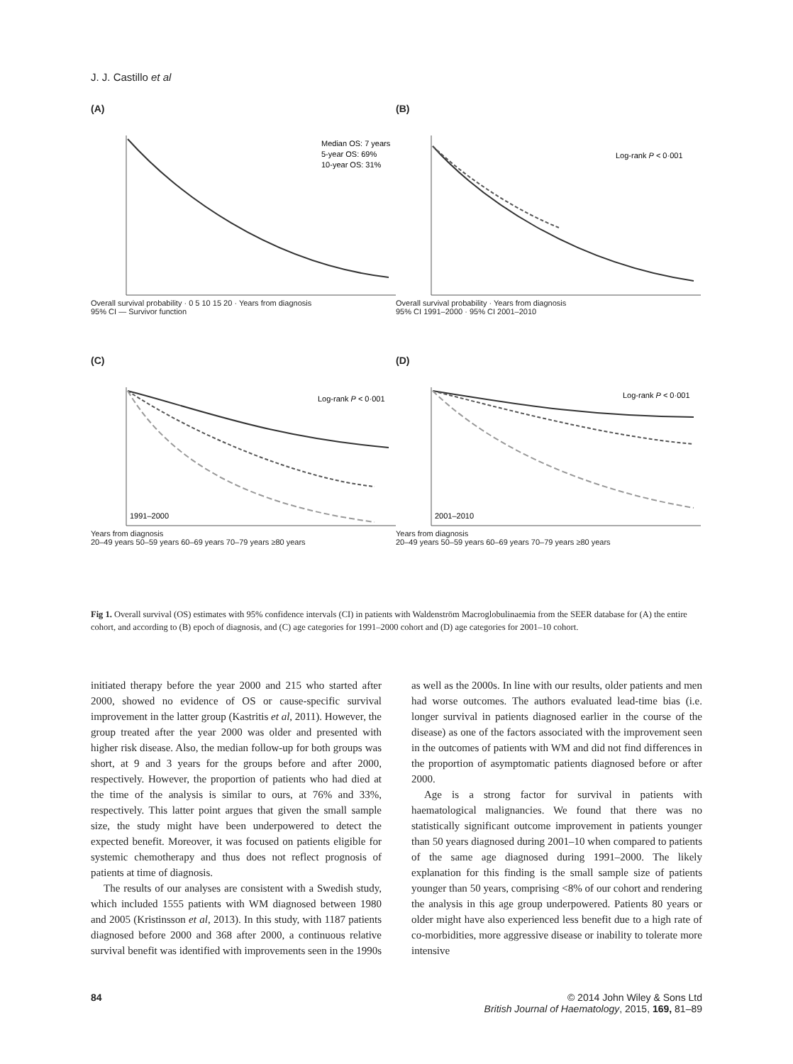J. J. Castillo et al
(A)
Median OS: 7 years
5-year OS: 69%
10-year OS: 31%
Overall survival probability · 0 5 10 15 20 · Years from diagnosis
95% CI — Survivor function
(B)
Log-rank P < 0·001
Overall survival probability · Years from diagnosis
95% CI 1991–2000 · 95% CI 2001–2010
(C)
Log-rank P < 0·001
1991–2000
Years from diagnosis
20–49 years 50–59 years 60–69 years 70–79 years ≥80 years
(D)
Log-rank P < 0·001
2001–2010
Years from diagnosis
20–49 years 50–59 years 60–69 years 70–79 years ≥80 years
Fig 1. Overall survival (OS) estimates with 95% confidence intervals (CI) in patients with Waldenström Macroglobulinaemia from the SEER database for (A) the entire cohort, and according to (B) epoch of diagnosis, and (C) age categories for 1991–2000 cohort and (D) age categories for 2001–10 cohort.
initiated therapy before the year 2000 and 215 who started after 2000, showed no evidence of OS or cause-specific survival improvement in the latter group (Kastritis et al, 2011). However, the group treated after the year 2000 was older and presented with higher risk disease. Also, the median follow-up for both groups was short, at 9 and 3 years for the groups before and after 2000, respectively. However, the proportion of patients who had died at the time of the analysis is similar to ours, at 76% and 33%, respectively. This latter point argues that given the small sample size, the study might have been underpowered to detect the expected benefit. Moreover, it was focused on patients eligible for systemic chemotherapy and thus does not reflect prognosis of patients at time of diagnosis.
The results of our analyses are consistent with a Swedish study, which included 1555 patients with WM diagnosed between 1980 and 2005 (Kristinsson et al, 2013). In this study, with 1187 patients diagnosed before 2000 and 368 after 2000, a continuous relative survival benefit was identified with improvements seen in the 1990s as well as the 2000s. In line with our results, older patients and men had worse outcomes. The authors evaluated lead-time bias (i.e. longer survival in patients diagnosed earlier in the course of the disease) as one of the factors associated with the improvement seen in the outcomes of patients with WM and did not find differences in the proportion of asymptomatic patients diagnosed before or after 2000.
Age is a strong factor for survival in patients with haematological malignancies. We found that there was no statistically significant outcome improvement in patients younger than 50 years diagnosed during 2001–10 when compared to patients of the same age diagnosed during 1991–2000. The likely explanation for this finding is the small sample size of patients younger than 50 years, comprising <8% of our cohort and rendering the analysis in this age group underpowered. Patients 80 years or older might have also experienced less benefit due to a high rate of co-morbidities, more aggressive disease or inability to tolerate more intensive
84 © 2014 John Wiley & Sons Ltd
British Journal of Haematology, 2015, 169, 81–89